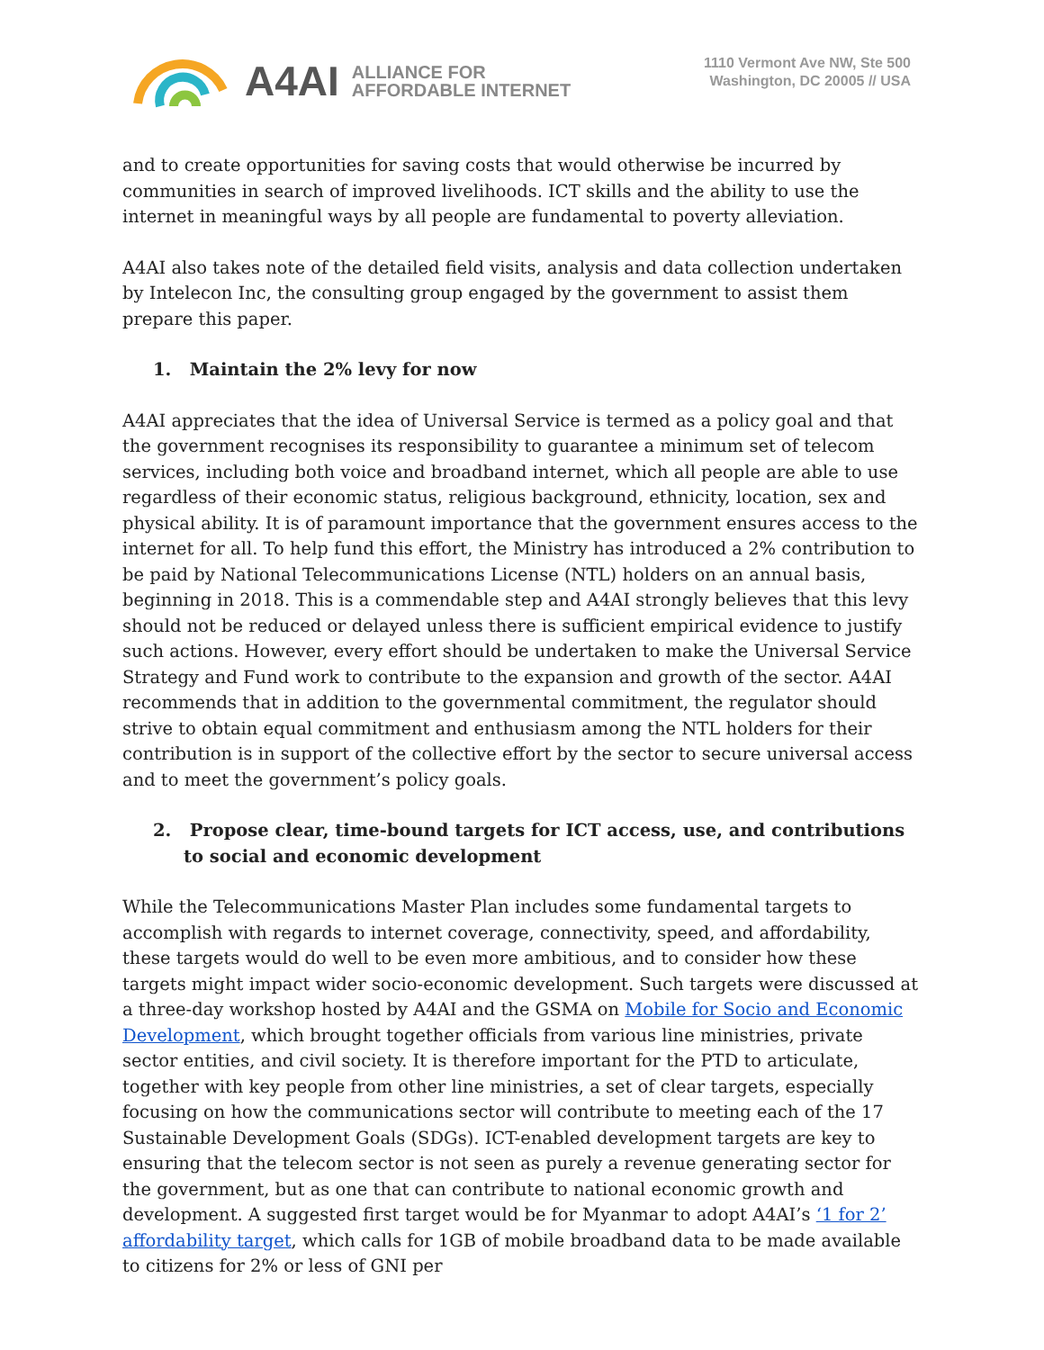A4AI ALLIANCE FOR
AFFORDABLE INTERNET
1110 Vermont Ave NW, Ste 500
Washington, DC 20005 // USA
and to create opportunities for saving costs that would otherwise be incurred by communities in search of improved livelihoods. ICT skills and the ability to use the internet in meaningful ways by all people are fundamental to poverty alleviation.
A4AI also takes note of the detailed field visits, analysis and data collection undertaken by Intelecon Inc, the consulting group engaged by the government to assist them prepare this paper.
1. Maintain the 2% levy for now
A4AI appreciates that the idea of Universal Service is termed as a policy goal and that the government recognises its responsibility to guarantee a minimum set of telecom services, including both voice and broadband internet, which all people are able to use regardless of their economic status, religious background, ethnicity, location, sex and physical ability. It is of paramount importance that the government ensures access to the internet for all. To help fund this effort, the Ministry has introduced a 2% contribution to be paid by National Telecommunications License (NTL) holders on an annual basis, beginning in 2018. This is a commendable step and A4AI strongly believes that this levy should not be reduced or delayed unless there is sufficient empirical evidence to justify such actions. However, every effort should be undertaken to make the Universal Service Strategy and Fund work to contribute to the expansion and growth of the sector. A4AI recommends that in addition to the governmental commitment, the regulator should strive to obtain equal commitment and enthusiasm among the NTL holders for their contribution is in support of the collective effort by the sector to secure universal access and to meet the government’s policy goals.
2. Propose clear, time-bound targets for ICT access, use, and contributions to social and economic development
While the Telecommunications Master Plan includes some fundamental targets to accomplish with regards to internet coverage, connectivity, speed, and affordability, these targets would do well to be even more ambitious, and to consider how these targets might impact wider socio-economic development. Such targets were discussed at a three-day workshop hosted by A4AI and the GSMA on Mobile for Socio and Economic Development, which brought together officials from various line ministries, private sector entities, and civil society. It is therefore important for the PTD to articulate, together with key people from other line ministries, a set of clear targets, especially focusing on how the communications sector will contribute to meeting each of the 17 Sustainable Development Goals (SDGs). ICT-enabled development targets are key to ensuring that the telecom sector is not seen as purely a revenue generating sector for the government, but as one that can contribute to national economic growth and development. A suggested first target would be for Myanmar to adopt A4AI’s ‘1 for 2’ affordability target, which calls for 1GB of mobile broadband data to be made available to citizens for 2% or less of GNI per